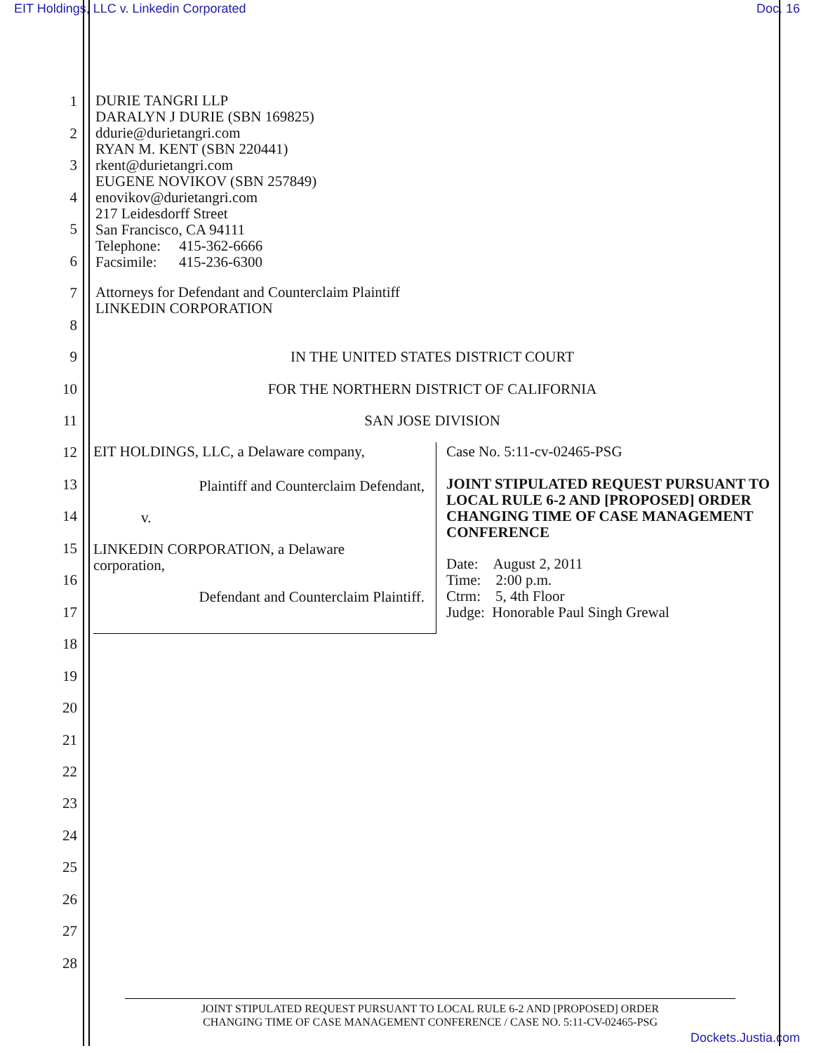EIT Holdings, LLC v. Linkedin Corporated Doc. 16
1
2
3
4
5
6
7
8
9
10
11
12
13
14
15
16
17
18
19
20
21
22
23
24
25
26
27
28
DURIE TANGRI LLP
DARALYN J DURIE (SBN 169825)
ddurie@durietangri.com
RYAN M. KENT (SBN 220441)
rkent@durietangri.com
EUGENE NOVIKOV (SBN 257849)
enovikov@durietangri.com
217 Leidesdorff Street
San Francisco, CA 94111
Telephone: 415-362-6666
Facsimile: 415-236-6300
Attorneys for Defendant and Counterclaim Plaintiff
LINKEDIN CORPORATION
IN THE UNITED STATES DISTRICT COURT
FOR THE NORTHERN DISTRICT OF CALIFORNIA
SAN JOSE DIVISION
EIT HOLDINGS, LLC, a Delaware company,
Plaintiff and Counterclaim Defendant,
v.
LINKEDIN CORPORATION, a Delaware
corporation,
Defendant and Counterclaim Plaintiff.
Case No. 5:11-cv-02465-PSG
JOINT STIPULATED REQUEST PURSUANT TO LOCAL RULE 6-2 AND [PROPOSED] ORDER CHANGING TIME OF CASE MANAGEMENT CONFERENCE
Date: August 2, 2011
Time: 2:00 p.m.
Ctrm: 5, 4th Floor
Judge: Honorable Paul Singh Grewal
JOINT STIPULATED REQUEST PURSUANT TO LOCAL RULE 6-2 AND [PROPOSED] ORDER
CHANGING TIME OF CASE MANAGEMENT CONFERENCE / CASE NO. 5:11-CV-02465-PSG
Dockets.Justia.com